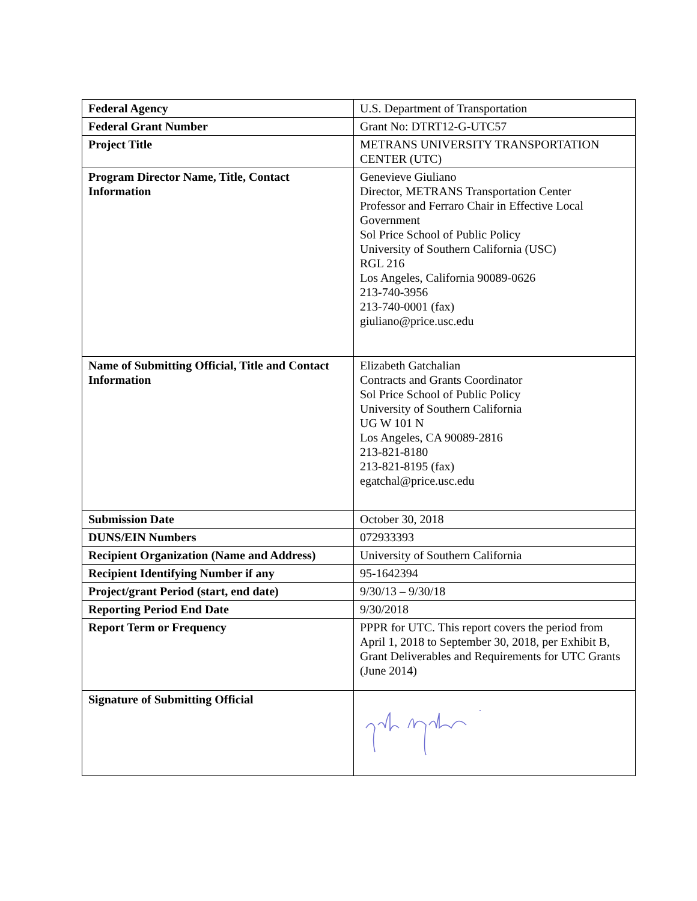| Federal Agency | U.S. Department of Transportation |
| Federal Grant Number | Grant No: DTRT12-G-UTC57 |
| Project Title | METRANS UNIVERSITY TRANSPORTATION CENTER (UTC) |
| Program Director Name, Title, Contact Information | Genevieve Giuliano Director, METRANS Transportation Center Professor and Ferraro Chair in Effective Local Government Sol Price School of Public Policy University of Southern California (USC) RGL 216 Los Angeles, California 90089-0626 213-740-3956 213-740-0001 (fax) giuliano@price.usc.edu |
| Name of Submitting Official, Title and Contact Information | Elizabeth Gatchalian Contracts and Grants Coordinator Sol Price School of Public Policy University of Southern California UG W 101 N Los Angeles, CA 90089-2816 213-821-8180 213-821-8195 (fax) egatchal@price.usc.edu |
| Submission Date | October 30, 2018 |
| DUNS/EIN Numbers | 072933393 |
| Recipient Organization (Name and Address) | University of Southern California |
| Recipient Identifying Number if any | 95-1642394 |
| Project/grant Period (start, end date) | 9/30/13 – 9/30/18 |
| Reporting Period End Date | 9/30/2018 |
| Report Term or Frequency | PPPR for UTC. This report covers the period from April 1, 2018 to September 30, 2018, per Exhibit B, Grant Deliverables and Requirements for UTC Grants (June 2014) |
| Signature of Submitting Official | |